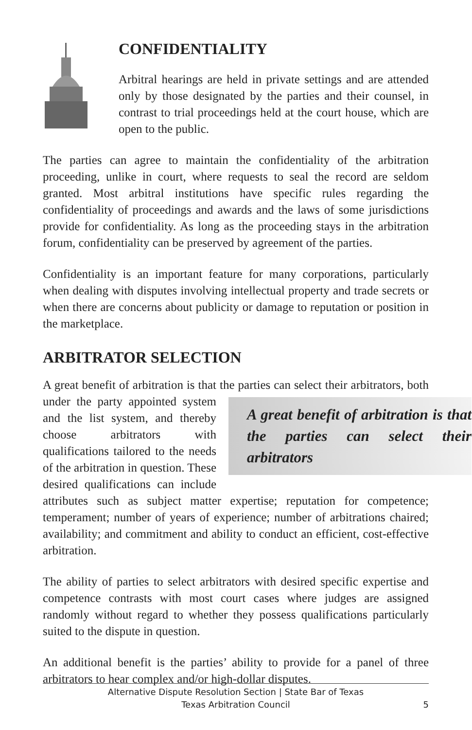CONFIDENTIALITY
Arbitral hearings are held in private settings and are attended only by those designated by the parties and their counsel, in contrast to trial proceedings held at the court house, which are open to the public.
The parties can agree to maintain the confidentiality of the arbitration proceeding, unlike in court, where requests to seal the record are seldom granted. Most arbitral institutions have specific rules regarding the confidentiality of proceedings and awards and the laws of some jurisdictions provide for confidentiality. As long as the proceeding stays in the arbitration forum, confidentiality can be preserved by agreement of the parties.
Confidentiality is an important feature for many corporations, particularly when dealing with disputes involving intellectual property and trade secrets or when there are concerns about publicity or damage to reputation or position in the marketplace.
ARBITRATOR SELECTION
A great benefit of arbitration is that the parties can select their arbitrators, A great benefit of arbitration is that the parties can select their arbitrators both under the party appointed system and the list system, and thereby choose arbitrators with qualifications tailored to the needs of the arbitration in question. These desired qualifications can include attributes such as subject matter expertise; reputation for competence; temperament; number of years of experience; number of arbitrations chaired; availability; and commitment and ability to conduct an efficient, cost-effective arbitration.
The ability of parties to select arbitrators with desired specific expertise and competence contrasts with most court cases where judges are assigned randomly without regard to whether they possess qualifications particularly suited to the dispute in question.
An additional benefit is the parties’ ability to provide for a panel of three arbitrators to hear complex and/or high-dollar disputes.
Alternative Dispute Resolution Section | State Bar of Texas
Texas Arbitration Council
5